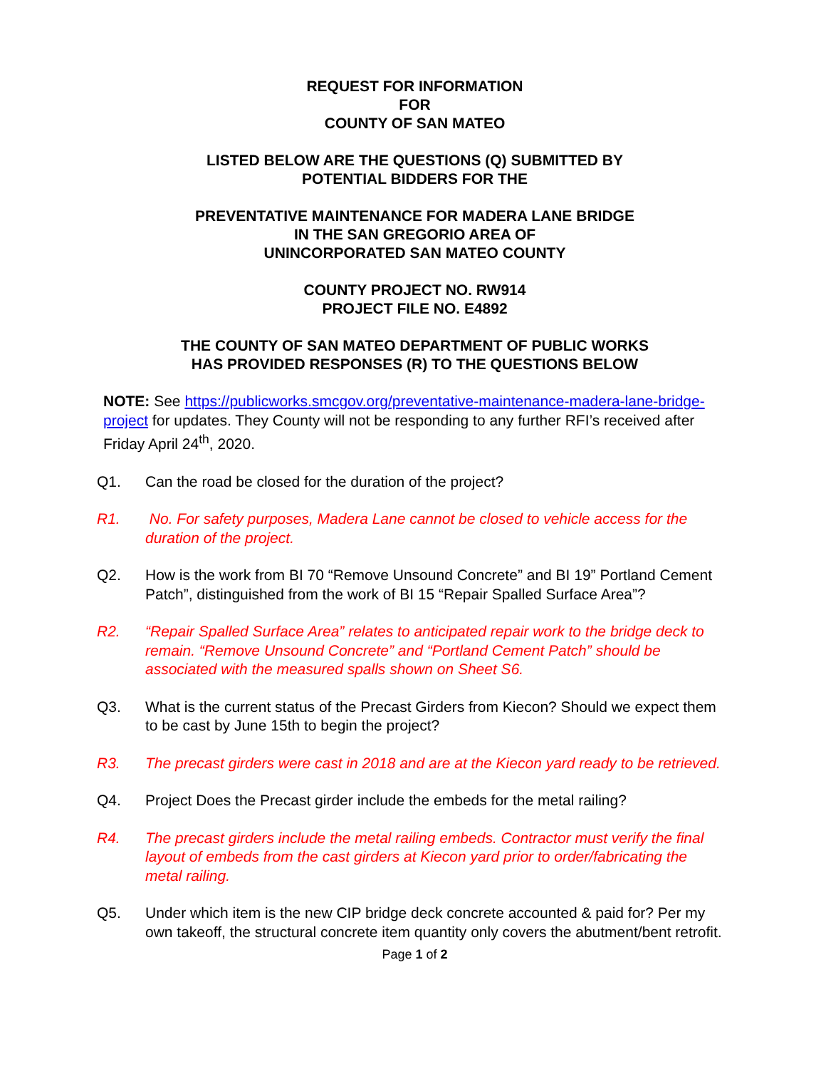REQUEST FOR INFORMATION
FOR
COUNTY OF SAN MATEO
LISTED BELOW ARE THE QUESTIONS (Q) SUBMITTED BY
POTENTIAL BIDDERS FOR THE
PREVENTATIVE MAINTENANCE FOR MADERA LANE BRIDGE
IN THE SAN GREGORIO AREA OF
UNINCORPORATED SAN MATEO COUNTY
COUNTY PROJECT NO. RW914
PROJECT FILE NO. E4892
THE COUNTY OF SAN MATEO DEPARTMENT OF PUBLIC WORKS
HAS PROVIDED RESPONSES (R) TO THE QUESTIONS BELOW
NOTE: See https://publicworks.smcgov.org/preventative-maintenance-madera-lane-bridge-project for updates. They County will not be responding to any further RFI’s received after Friday April 24<sup>th</sup>, 2020.
Q1. Can the road be closed for the duration of the project?
R1. No. For safety purposes, Madera Lane cannot be closed to vehicle access for the duration of the project.
Q2. How is the work from BI 70 “Remove Unsound Concrete” and BI 19” Portland Cement Patch”, distinguished from the work of BI 15 “Repair Spalled Surface Area”?
R2. “Repair Spalled Surface Area” relates to anticipated repair work to the bridge deck to remain. “Remove Unsound Concrete” and “Portland Cement Patch” should be associated with the measured spalls shown on Sheet S6.
Q3. What is the current status of the Precast Girders from Kiecon? Should we expect them to be cast by June 15th to begin the project?
R3. The precast girders were cast in 2018 and are at the Kiecon yard ready to be retrieved.
Q4. Project Does the Precast girder include the embeds for the metal railing?
R4. The precast girders include the metal railing embeds. Contractor must verify the final layout of embeds from the cast girders at Kiecon yard prior to order/fabricating the metal railing.
Q5. Under which item is the new CIP bridge deck concrete accounted & paid for? Per my own takeoff, the structural concrete item quantity only covers the abutment/bent retrofit.
Page 1 of 2